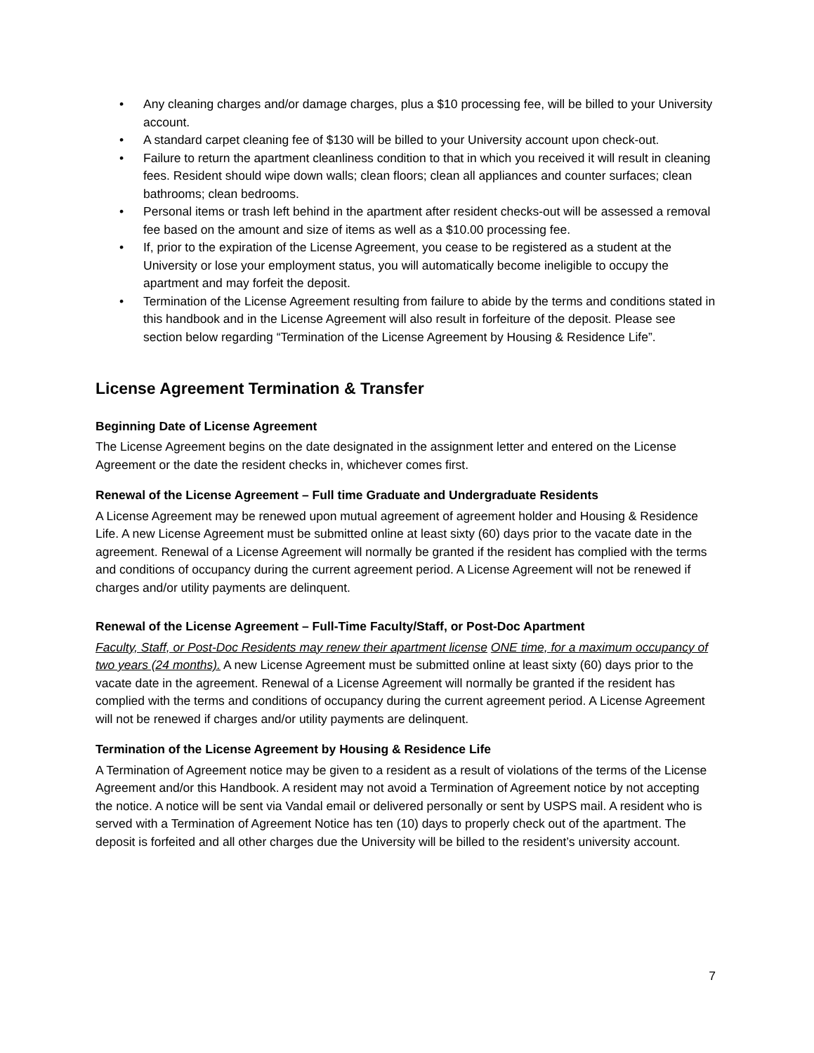• Any cleaning charges and/or damage charges, plus a $10 processing fee, will be billed to your University account.
• A standard carpet cleaning fee of $130 will be billed to your University account upon check-out.
• Failure to return the apartment cleanliness condition to that in which you received it will result in cleaning fees. Resident should wipe down walls; clean floors; clean all appliances and counter surfaces; clean bathrooms; clean bedrooms.
• Personal items or trash left behind in the apartment after resident checks-out will be assessed a removal fee based on the amount and size of items as well as a $10.00 processing fee.
• If, prior to the expiration of the License Agreement, you cease to be registered as a student at the University or lose your employment status, you will automatically become ineligible to occupy the apartment and may forfeit the deposit.
• Termination of the License Agreement resulting from failure to abide by the terms and conditions stated in this handbook and in the License Agreement will also result in forfeiture of the deposit. Please see section below regarding “Termination of the License Agreement by Housing & Residence Life”.
License Agreement Termination & Transfer
Beginning Date of License Agreement
The License Agreement begins on the date designated in the assignment letter and entered on the License Agreement or the date the resident checks in, whichever comes first.
Renewal of the License Agreement – Full time Graduate and Undergraduate Residents
A License Agreement may be renewed upon mutual agreement of agreement holder and Housing & Residence Life. A new License Agreement must be submitted online at least sixty (60) days prior to the vacate date in the agreement. Renewal of a License Agreement will normally be granted if the resident has complied with the terms and conditions of occupancy during the current agreement period. A License Agreement will not be renewed if charges and/or utility payments are delinquent.
Renewal of the License Agreement – Full-Time Faculty/Staff, or Post-Doc Apartment
Faculty, Staff, or Post-Doc Residents may renew their apartment license ONE time, for a maximum occupancy of two years (24 months). A new License Agreement must be submitted online at least sixty (60) days prior to the vacate date in the agreement. Renewal of a License Agreement will normally be granted if the resident has complied with the terms and conditions of occupancy during the current agreement period. A License Agreement will not be renewed if charges and/or utility payments are delinquent.
Termination of the License Agreement by Housing & Residence Life
A Termination of Agreement notice may be given to a resident as a result of violations of the terms of the License Agreement and/or this Handbook. A resident may not avoid a Termination of Agreement notice by not accepting the notice. A notice will be sent via Vandal email or delivered personally or sent by USPS mail. A resident who is served with a Termination of Agreement Notice has ten (10) days to properly check out of the apartment. The deposit is forfeited and all other charges due the University will be billed to the resident’s university account.
7